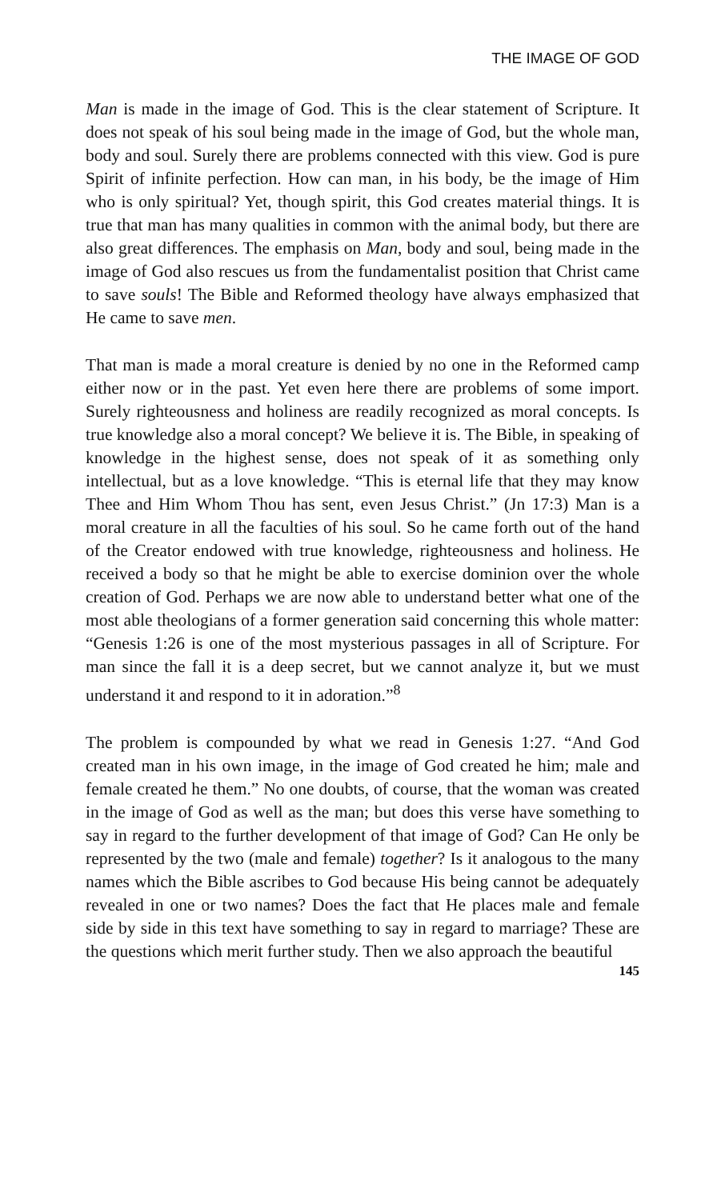THE IMAGE OF GOD
Man is made in the image of God. This is the clear statement of Scripture. It does not speak of his soul being made in the image of God, but the whole man, body and soul. Surely there are problems connected with this view. God is pure Spirit of infinite perfection. How can man, in his body, be the image of Him who is only spiritual? Yet, though spirit, this God creates material things. It is true that man has many qualities in common with the animal body, but there are also great differences. The emphasis on Man, body and soul, being made in the image of God also rescues us from the fundamentalist position that Christ came to save souls! The Bible and Reformed theology have always emphasized that He came to save men.
That man is made a moral creature is denied by no one in the Reformed camp either now or in the past. Yet even here there are problems of some import. Surely righteousness and holiness are readily recognized as moral concepts. Is true knowledge also a moral concept? We believe it is. The Bible, in speaking of knowledge in the highest sense, does not speak of it as something only intellectual, but as a love knowledge. “This is eternal life that they may know Thee and Him Whom Thou has sent, even Jesus Christ.” (Jn 17:3) Man is a moral creature in all the faculties of his soul. So he came forth out of the hand of the Creator endowed with true knowledge, righteousness and holiness. He received a body so that he might be able to exercise dominion over the whole creation of God. Perhaps we are now able to understand better what one of the most able theologians of a former generation said concerning this whole matter: “Genesis 1:26 is one of the most mysterious passages in all of Scripture. For man since the fall it is a deep secret, but we cannot analyze it, but we must understand it and respond to it in adoration.”<sup>8</sup>
The problem is compounded by what we read in Genesis 1:27. “And God created man in his own image, in the image of God created he him; male and female created he them.” No one doubts, of course, that the woman was created in the image of God as well as the man; but does this verse have something to say in regard to the further development of that image of God? Can He only be represented by the two (male and female) together? Is it analogous to the many names which the Bible ascribes to God because His being cannot be adequately revealed in one or two names? Does the fact that He places male and female side by side in this text have something to say in regard to marriage? These are the questions which merit further study. Then we also approach the beautiful
145